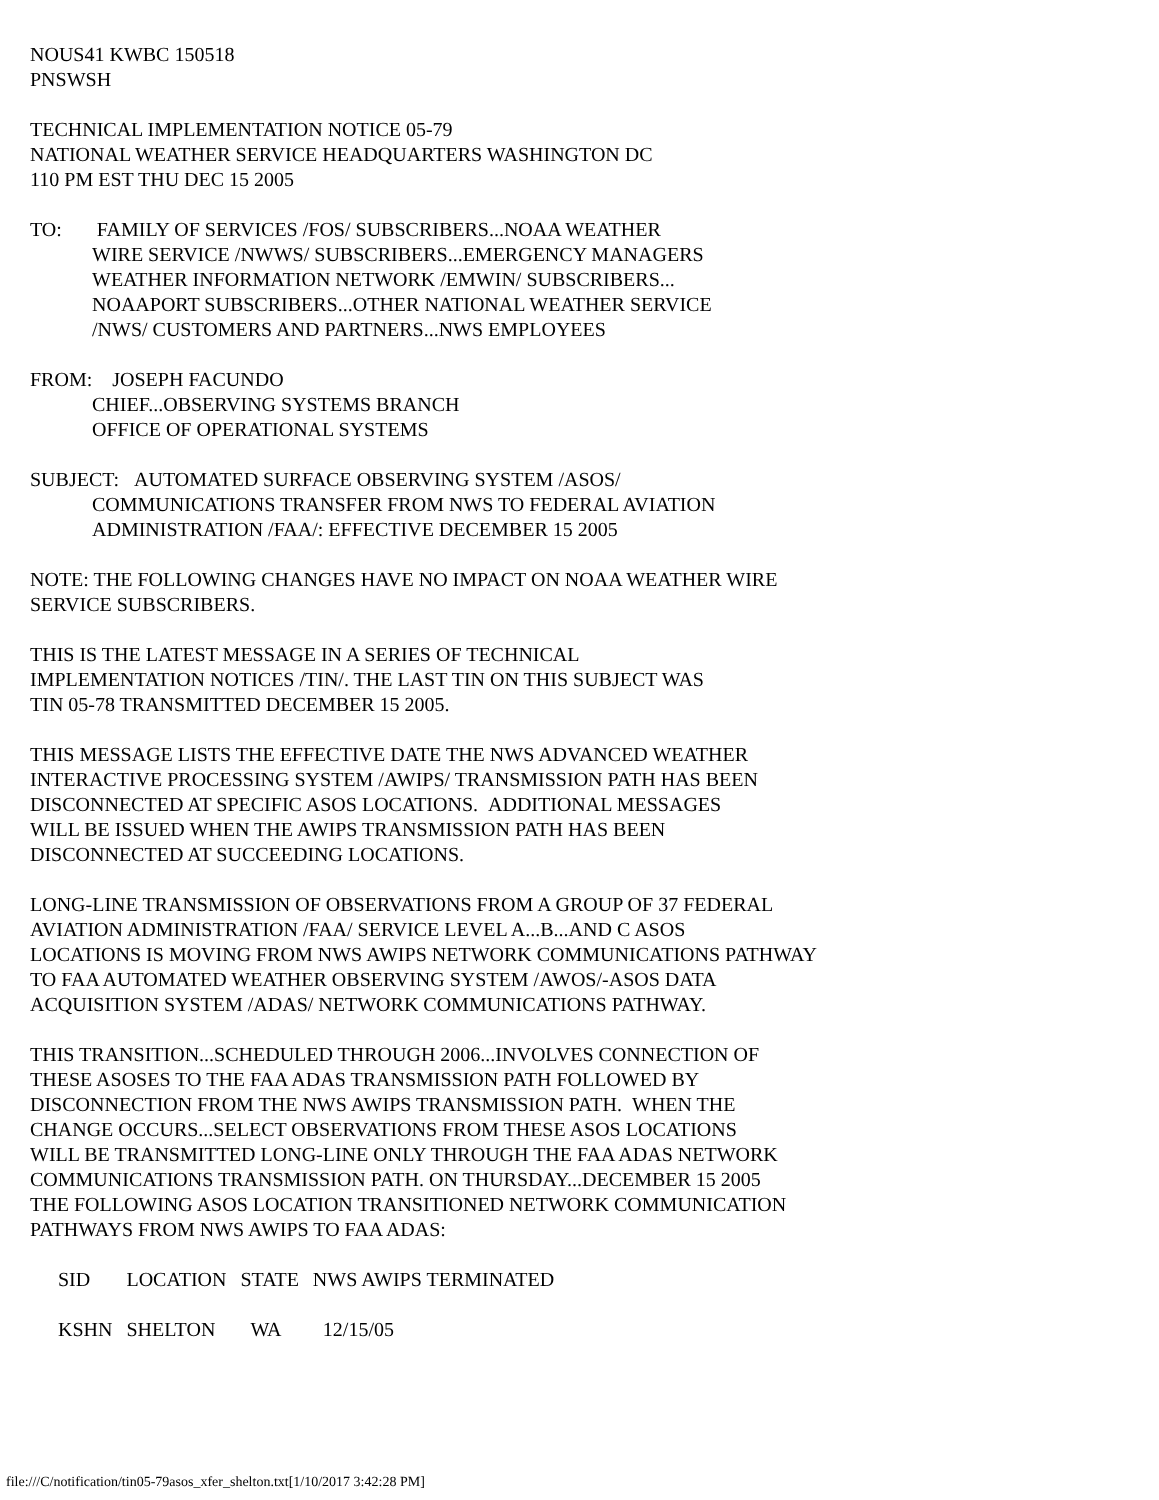NOUS41 KWBC 150518
PNSWSH
TECHNICAL IMPLEMENTATION NOTICE 05-79
NATIONAL WEATHER SERVICE HEADQUARTERS WASHINGTON DC
110 PM EST THU DEC 15 2005
TO: FAMILY OF SERVICES /FOS/ SUBSCRIBERS...NOAA WEATHER
WIRE SERVICE /NWWS/ SUBSCRIBERS...EMERGENCY MANAGERS
WEATHER INFORMATION NETWORK /EMWIN/ SUBSCRIBERS...
NOAAPORT SUBSCRIBERS...OTHER NATIONAL WEATHER SERVICE
/NWS/ CUSTOMERS AND PARTNERS...NWS EMPLOYEES
FROM: JOSEPH FACUNDO
CHIEF...OBSERVING SYSTEMS BRANCH
OFFICE OF OPERATIONAL SYSTEMS
SUBJECT: AUTOMATED SURFACE OBSERVING SYSTEM /ASOS/
COMMUNICATIONS TRANSFER FROM NWS TO FEDERAL AVIATION
ADMINISTRATION /FAA/: EFFECTIVE DECEMBER 15 2005
NOTE: THE FOLLOWING CHANGES HAVE NO IMPACT ON NOAA WEATHER WIRE
SERVICE SUBSCRIBERS.
THIS IS THE LATEST MESSAGE IN A SERIES OF TECHNICAL
IMPLEMENTATION NOTICES /TIN/. THE LAST TIN ON THIS SUBJECT WAS
TIN 05-78 TRANSMITTED DECEMBER 15 2005.
THIS MESSAGE LISTS THE EFFECTIVE DATE THE NWS ADVANCED WEATHER
INTERACTIVE PROCESSING SYSTEM /AWIPS/ TRANSMISSION PATH HAS BEEN
DISCONNECTED AT SPECIFIC ASOS LOCATIONS. ADDITIONAL MESSAGES
WILL BE ISSUED WHEN THE AWIPS TRANSMISSION PATH HAS BEEN
DISCONNECTED AT SUCCEEDING LOCATIONS.
LONG-LINE TRANSMISSION OF OBSERVATIONS FROM A GROUP OF 37 FEDERAL
AVIATION ADMINISTRATION /FAA/ SERVICE LEVEL A...B...AND C ASOS
LOCATIONS IS MOVING FROM NWS AWIPS NETWORK COMMUNICATIONS PATHWAY
TO FAA AUTOMATED WEATHER OBSERVING SYSTEM /AWOS/-ASOS DATA
ACQUISITION SYSTEM /ADAS/ NETWORK COMMUNICATIONS PATHWAY.
THIS TRANSITION...SCHEDULED THROUGH 2006...INVOLVES CONNECTION OF
THESE ASOSES TO THE FAA ADAS TRANSMISSION PATH FOLLOWED BY
DISCONNECTION FROM THE NWS AWIPS TRANSMISSION PATH. WHEN THE
CHANGE OCCURS...SELECT OBSERVATIONS FROM THESE ASOS LOCATIONS
WILL BE TRANSMITTED LONG-LINE ONLY THROUGH THE FAA ADAS NETWORK
COMMUNICATIONS TRANSMISSION PATH. ON THURSDAY...DECEMBER 15 2005
THE FOLLOWING ASOS LOCATION TRANSITIONED NETWORK COMMUNICATION
PATHWAYS FROM NWS AWIPS TO FAA ADAS:
| SID | LOCATION | STATE | NWS AWIPS TERMINATED |
| --- | --- | --- | --- |
| KSHN | SHELTON | WA | 12/15/05 |
file:///C/notification/tin05-79asos_xfer_shelton.txt[1/10/2017 3:42:28 PM]